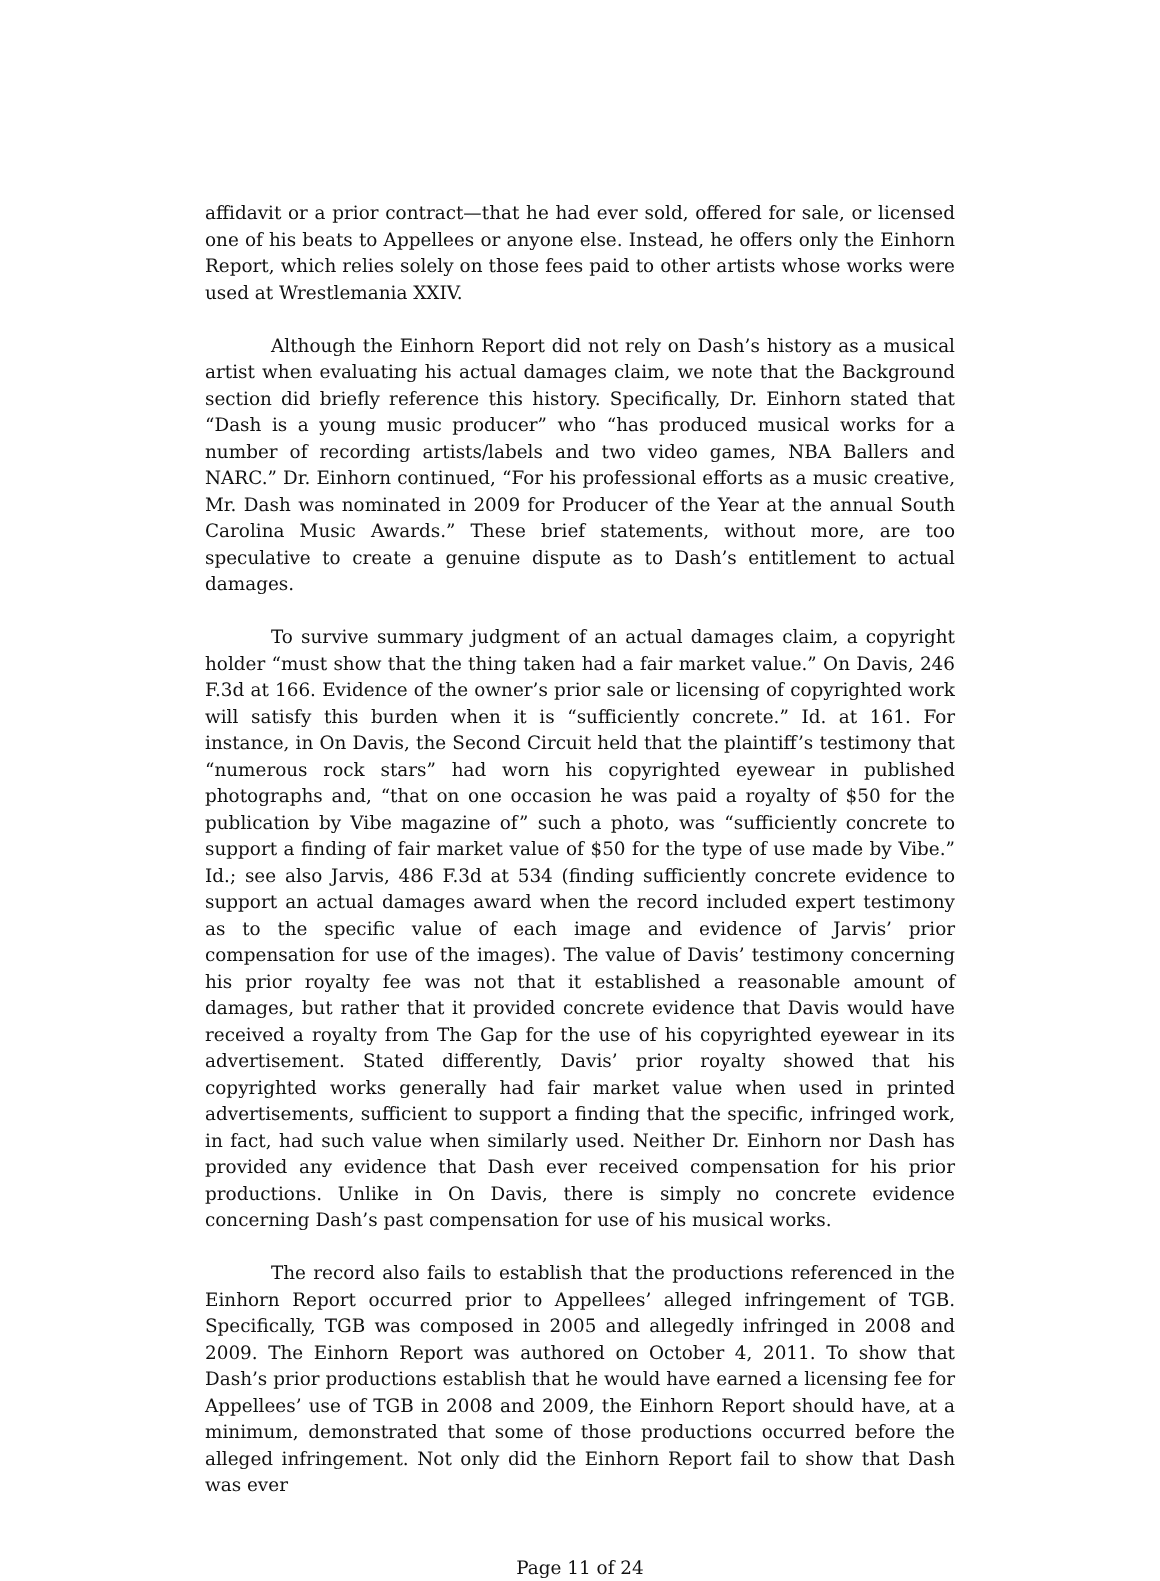affidavit or a prior contract—that he had ever sold, offered for sale, or licensed one of his beats to Appellees or anyone else. Instead, he offers only the Einhorn Report, which relies solely on those fees paid to other artists whose works were used at Wrestlemania XXIV.
Although the Einhorn Report did not rely on Dash’s history as a musical artist when evaluating his actual damages claim, we note that the Background section did briefly reference this history. Specifically, Dr. Einhorn stated that “Dash is a young music producer” who “has produced musical works for a number of recording artists/labels and two video games, NBA Ballers and NARC.” Dr. Einhorn continued, “For his professional efforts as a music creative, Mr. Dash was nominated in 2009 for Producer of the Year at the annual South Carolina Music Awards.” These brief statements, without more, are too speculative to create a genuine dispute as to Dash’s entitlement to actual damages.
To survive summary judgment of an actual damages claim, a copyright holder “must show that the thing taken had a fair market value.” On Davis, 246 F.3d at 166. Evidence of the owner’s prior sale or licensing of copyrighted work will satisfy this burden when it is “sufficiently concrete.” Id. at 161. For instance, in On Davis, the Second Circuit held that the plaintiff’s testimony that “numerous rock stars” had worn his copyrighted eyewear in published photographs and, “that on one occasion he was paid a royalty of $50 for the publication by Vibe magazine of” such a photo, was “sufficiently concrete to support a finding of fair market value of $50 for the type of use made by Vibe.” Id.; see also Jarvis, 486 F.3d at 534 (finding sufficiently concrete evidence to support an actual damages award when the record included expert testimony as to the specific value of each image and evidence of Jarvis’ prior compensation for use of the images). The value of Davis’ testimony concerning his prior royalty fee was not that it established a reasonable amount of damages, but rather that it provided concrete evidence that Davis would have received a royalty from The Gap for the use of his copyrighted eyewear in its advertisement. Stated differently, Davis’ prior royalty showed that his copyrighted works generally had fair market value when used in printed advertisements, sufficient to support a finding that the specific, infringed work, in fact, had such value when similarly used. Neither Dr. Einhorn nor Dash has provided any evidence that Dash ever received compensation for his prior productions. Unlike in On Davis, there is simply no concrete evidence concerning Dash’s past compensation for use of his musical works.
The record also fails to establish that the productions referenced in the Einhorn Report occurred prior to Appellees’ alleged infringement of TGB. Specifically, TGB was composed in 2005 and allegedly infringed in 2008 and 2009. The Einhorn Report was authored on October 4, 2011. To show that Dash’s prior productions establish that he would have earned a licensing fee for Appellees’ use of TGB in 2008 and 2009, the Einhorn Report should have, at a minimum, demonstrated that some of those productions occurred before the alleged infringement. Not only did the Einhorn Report fail to show that Dash was ever
Page 11 of 24